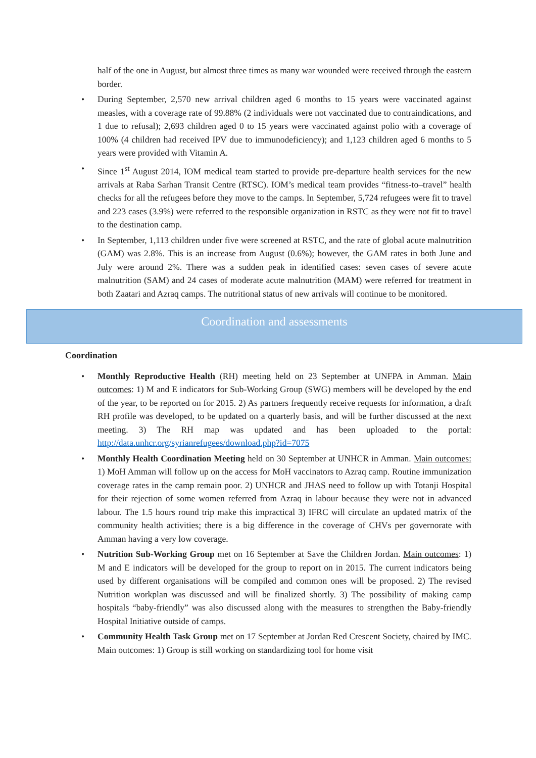half of the one in August, but almost three times as many war wounded were received through the eastern border.
• During September, 2,570 new arrival children aged 6 months to 15 years were vaccinated against measles, with a coverage rate of 99.88% (2 individuals were not vaccinated due to contraindications, and 1 due to refusal); 2,693 children aged 0 to 15 years were vaccinated against polio with a coverage of 100% (4 children had received IPV due to immunodeficiency); and 1,123 children aged 6 months to 5 years were provided with Vitamin A.
• Since 1<sup>st</sup> August 2014, IOM medical team started to provide pre-departure health services for the new arrivals at Raba Sarhan Transit Centre (RTSC). IOM’s medical team provides “fitness-to–travel” health checks for all the refugees before they move to the camps. In September, 5,724 refugees were fit to travel and 223 cases (3.9%) were referred to the responsible organization in RSTC as they were not fit to travel to the destination camp.
• In September, 1,113 children under five were screened at RSTC, and the rate of global acute malnutrition (GAM) was 2.8%. This is an increase from August (0.6%); however, the GAM rates in both June and July were around 2%. There was a sudden peak in identified cases: seven cases of severe acute malnutrition (SAM) and 24 cases of moderate acute malnutrition (MAM) were referred for treatment in both Zaatari and Azraq camps. The nutritional status of new arrivals will continue to be monitored.
Coordination and assessments
Coordination
• Monthly Reproductive Health (RH) meeting held on 23 September at UNFPA in Amman. Main outcomes: 1) M and E indicators for Sub-Working Group (SWG) members will be developed by the end of the year, to be reported on for 2015. 2) As partners frequently receive requests for information, a draft RH profile was developed, to be updated on a quarterly basis, and will be further discussed at the next meeting. 3) The RH map was updated and has been uploaded to the portal: http://data.unhcr.org/syrianrefugees/download.php?id=7075
• Monthly Health Coordination Meeting held on 30 September at UNHCR in Amman. Main outcomes: 1) MoH Amman will follow up on the access for MoH vaccinators to Azraq camp. Routine immunization coverage rates in the camp remain poor. 2) UNHCR and JHAS need to follow up with Totanji Hospital for their rejection of some women referred from Azraq in labour because they were not in advanced labour. The 1.5 hours round trip make this impractical 3) IFRC will circulate an updated matrix of the community health activities; there is a big difference in the coverage of CHVs per governorate with Amman having a very low coverage.
• Nutrition Sub-Working Group met on 16 September at Save the Children Jordan. Main outcomes: 1) M and E indicators will be developed for the group to report on in 2015. The current indicators being used by different organisations will be compiled and common ones will be proposed. 2) The revised Nutrition workplan was discussed and will be finalized shortly. 3) The possibility of making camp hospitals “baby-friendly” was also discussed along with the measures to strengthen the Baby-friendly Hospital Initiative outside of camps.
• Community Health Task Group met on 17 September at Jordan Red Crescent Society, chaired by IMC. Main outcomes: 1) Group is still working on standardizing tool for home visit